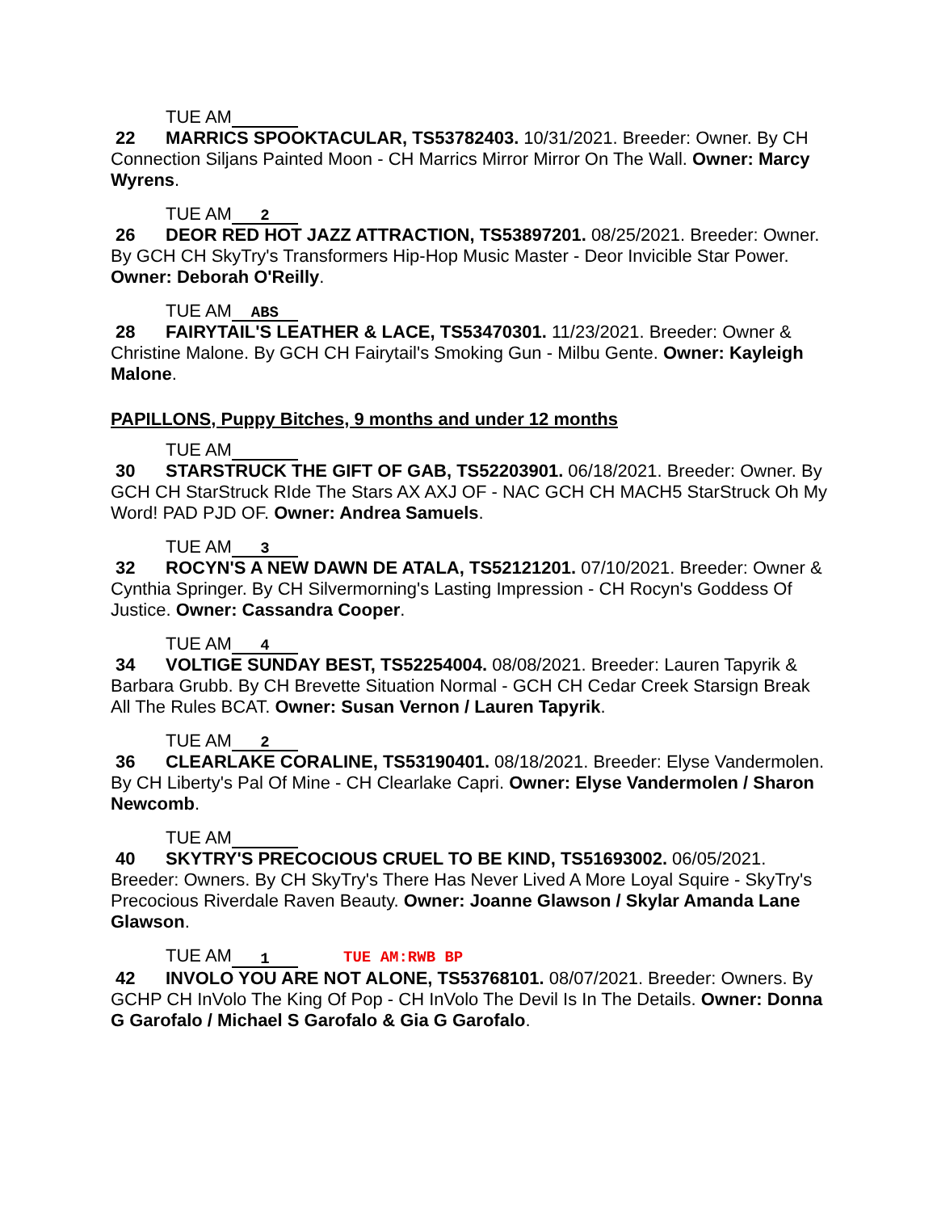TUE AM
22 MARRICS SPOOKTACULAR, TS53782403. 10/31/2021. Breeder: Owner. By CH Connection Siljans Painted Moon - CH Marrics Mirror Mirror On The Wall. Owner: Marcy Wyrens.
TUE AM 2
26 DEOR RED HOT JAZZ ATTRACTION, TS53897201. 08/25/2021. Breeder: Owner. By GCH CH SkyTry's Transformers Hip-Hop Music Master - Deor Invicible Star Power. Owner: Deborah O'Reilly.
TUE AM ABS
28 FAIRYTAIL'S LEATHER & LACE, TS53470301. 11/23/2021. Breeder: Owner & Christine Malone. By GCH CH Fairytail's Smoking Gun - Milbu Gente. Owner: Kayleigh Malone.
PAPILLONS, Puppy Bitches, 9 months and under 12 months
TUE AM
30 STARSTRUCK THE GIFT OF GAB, TS52203901. 06/18/2021. Breeder: Owner. By GCH CH StarStruck RIde The Stars AX AXJ OF - NAC GCH CH MACH5 StarStruck Oh My Word! PAD PJD OF. Owner: Andrea Samuels.
TUE AM 3
32 ROCYN'S A NEW DAWN DE ATALA, TS52121201. 07/10/2021. Breeder: Owner & Cynthia Springer. By CH Silvermorning's Lasting Impression - CH Rocyn's Goddess Of Justice. Owner: Cassandra Cooper.
TUE AM 4
34 VOLTIGE SUNDAY BEST, TS52254004. 08/08/2021. Breeder: Lauren Tapyrik & Barbara Grubb. By CH Brevette Situation Normal - GCH CH Cedar Creek Starsign Break All The Rules BCAT. Owner: Susan Vernon / Lauren Tapyrik.
TUE AM 2
36 CLEARLAKE CORALINE, TS53190401. 08/18/2021. Breeder: Elyse Vandermolen. By CH Liberty's Pal Of Mine - CH Clearlake Capri. Owner: Elyse Vandermolen / Sharon Newcomb.
TUE AM
40 SKYTRY'S PRECOCIOUS CRUEL TO BE KIND, TS51693002. 06/05/2021. Breeder: Owners. By CH SkyTry's There Has Never Lived A More Loyal Squire - SkyTry's Precocious Riverdale Raven Beauty. Owner: Joanne Glawson / Skylar Amanda Lane Glawson.
TUE AM 1 TUE AM:RWB BP
42 INVOLO YOU ARE NOT ALONE, TS53768101. 08/07/2021. Breeder: Owners. By GCHP CH InVolo The King Of Pop - CH InVolo The Devil Is In The Details. Owner: Donna G Garofalo / Michael S Garofalo & Gia G Garofalo.